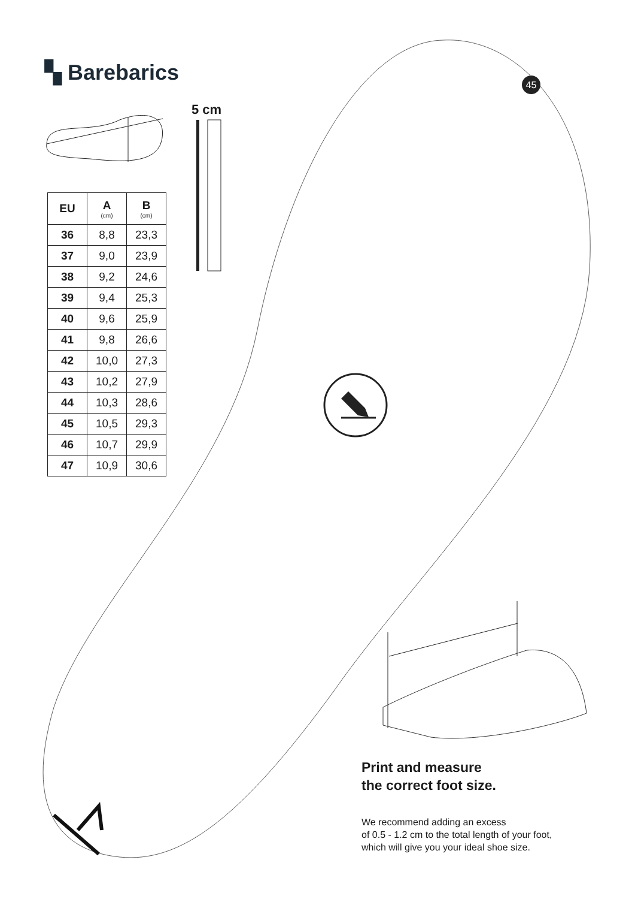▚ Barebarics
5 cm
45
| EU | A (cm) | B (cm) |
| --- | --- | --- |
| 36 | 8,8 | 23,3 |
| 37 | 9,0 | 23,9 |
| 38 | 9,2 | 24,6 |
| 39 | 9,4 | 25,3 |
| 40 | 9,6 | 25,9 |
| 41 | 9,8 | 26,6 |
| 42 | 10,0 | 27,3 |
| 43 | 10,2 | 27,9 |
| 44 | 10,3 | 28,6 |
| 45 | 10,5 | 29,3 |
| 46 | 10,7 | 29,9 |
| 47 | 10,9 | 30,6 |
Print and measure
the correct foot size.
We recommend adding an excess
of 0.5 - 1.2 cm to the total length of your foot,
which will give you your ideal shoe size.